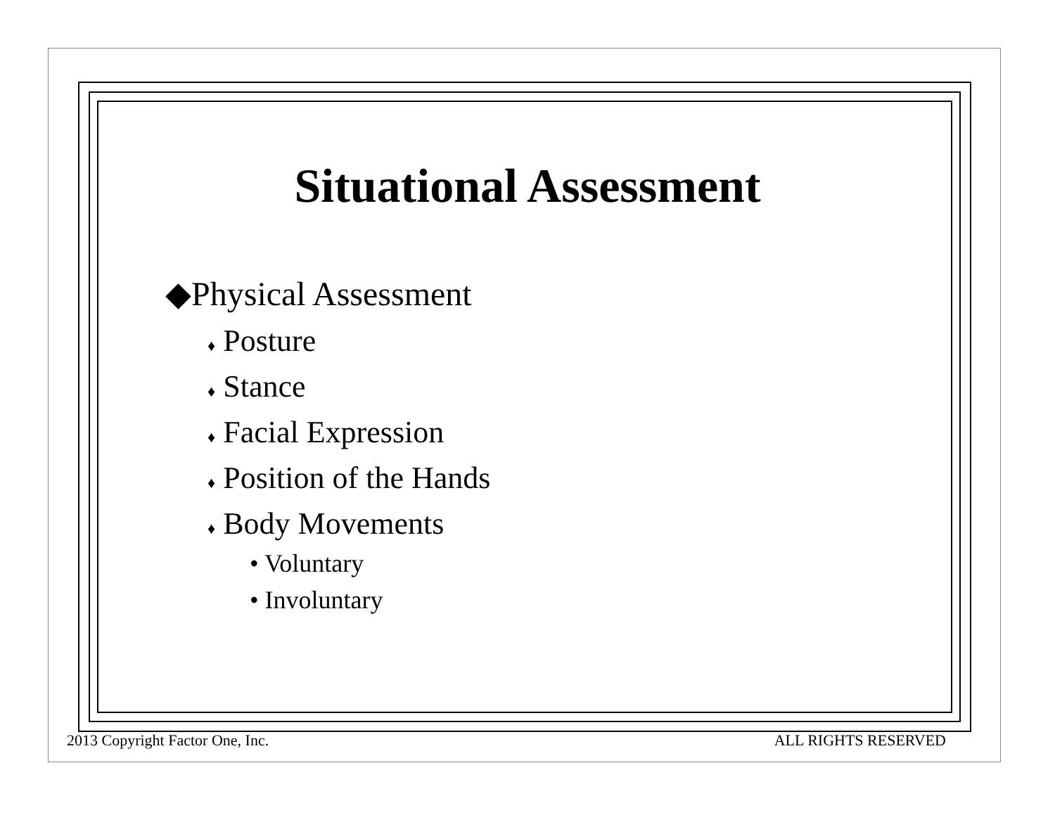Situational Assessment
◆Physical Assessment
♦ Posture
♦ Stance
♦ Facial Expression
♦ Position of the Hands
♦ Body Movements
• Voluntary
• Involuntary
2013 Copyright Factor One, Inc.
ALL RIGHTS RESERVED